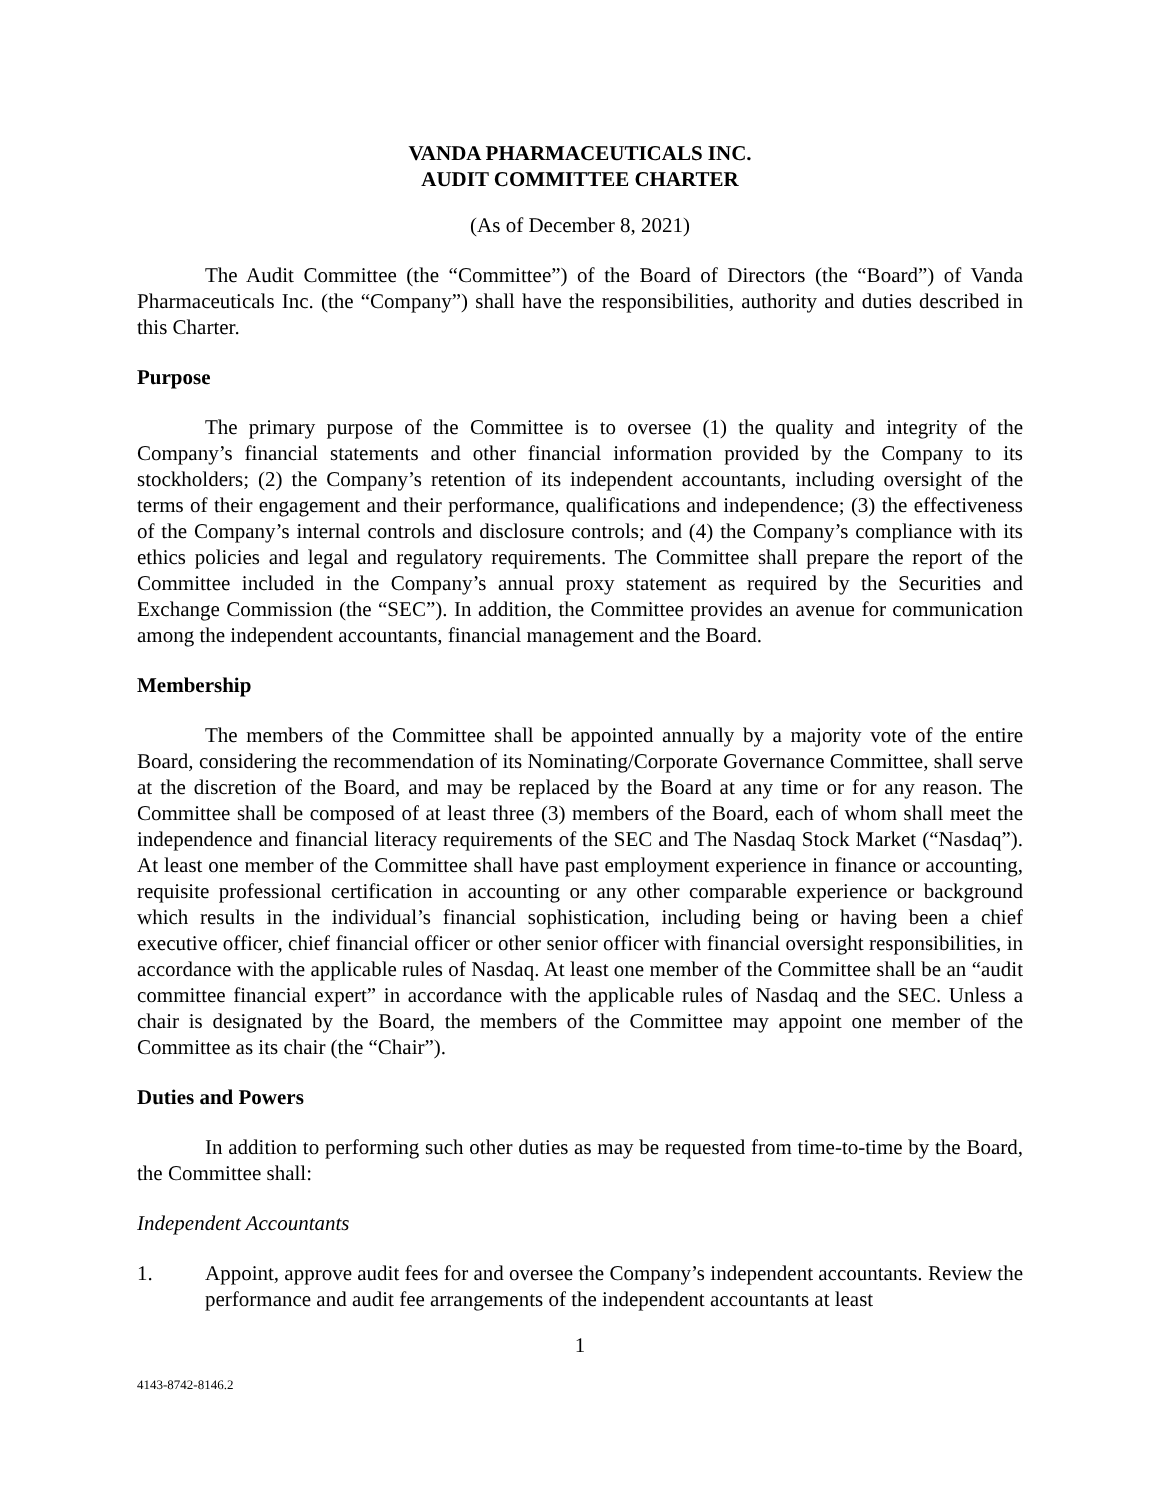VANDA PHARMACEUTICALS INC.
AUDIT COMMITTEE CHARTER
(As of December 8, 2021)
The Audit Committee (the “Committee”) of the Board of Directors (the “Board”) of Vanda Pharmaceuticals Inc. (the “Company”) shall have the responsibilities, authority and duties described in this Charter.
Purpose
The primary purpose of the Committee is to oversee (1) the quality and integrity of the Company’s financial statements and other financial information provided by the Company to its stockholders; (2) the Company’s retention of its independent accountants, including oversight of the terms of their engagement and their performance, qualifications and independence; (3) the effectiveness of the Company’s internal controls and disclosure controls; and (4) the Company’s compliance with its ethics policies and legal and regulatory requirements. The Committee shall prepare the report of the Committee included in the Company’s annual proxy statement as required by the Securities and Exchange Commission (the “SEC”). In addition, the Committee provides an avenue for communication among the independent accountants, financial management and the Board.
Membership
The members of the Committee shall be appointed annually by a majority vote of the entire Board, considering the recommendation of its Nominating/Corporate Governance Committee, shall serve at the discretion of the Board, and may be replaced by the Board at any time or for any reason. The Committee shall be composed of at least three (3) members of the Board, each of whom shall meet the independence and financial literacy requirements of the SEC and The Nasdaq Stock Market (“Nasdaq”). At least one member of the Committee shall have past employment experience in finance or accounting, requisite professional certification in accounting or any other comparable experience or background which results in the individual’s financial sophistication, including being or having been a chief executive officer, chief financial officer or other senior officer with financial oversight responsibilities, in accordance with the applicable rules of Nasdaq. At least one member of the Committee shall be an “audit committee financial expert” in accordance with the applicable rules of Nasdaq and the SEC. Unless a chair is designated by the Board, the members of the Committee may appoint one member of the Committee as its chair (the “Chair”).
Duties and Powers
In addition to performing such other duties as may be requested from time-to-time by the Board, the Committee shall:
Independent Accountants
1. Appoint, approve audit fees for and oversee the Company’s independent accountants. Review the performance and audit fee arrangements of the independent accountants at least
1
4143-8742-8146.2